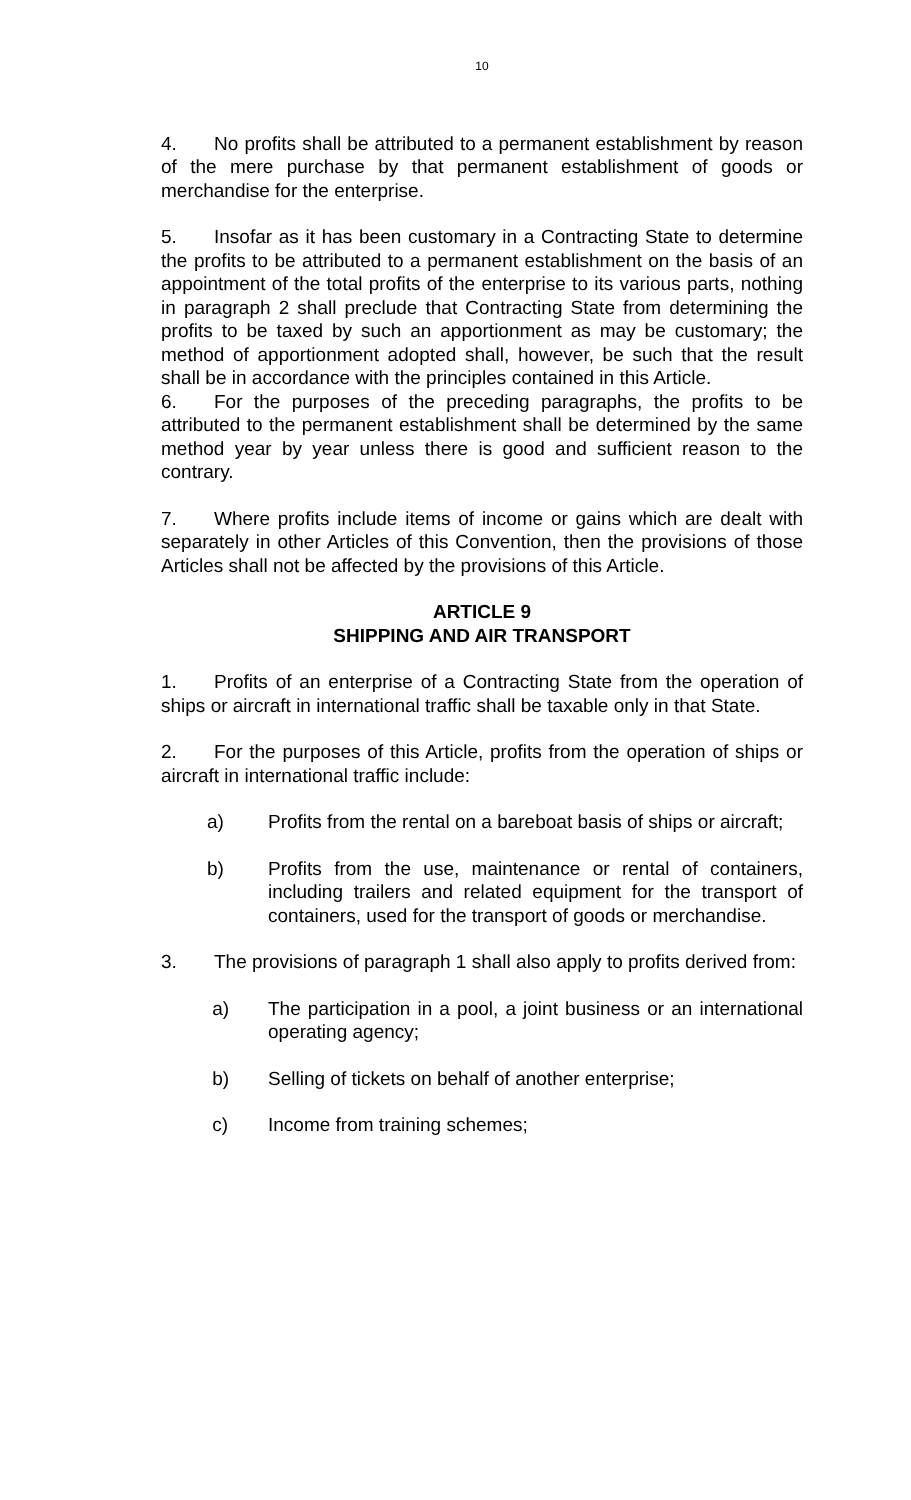10
4. No profits shall be attributed to a permanent establishment by reason of the mere purchase by that permanent establishment of goods or merchandise for the enterprise.
5. Insofar as it has been customary in a Contracting State to determine the profits to be attributed to a permanent establishment on the basis of an appointment of the total profits of the enterprise to its various parts, nothing in paragraph 2 shall preclude that Contracting State from determining the profits to be taxed by such an apportionment as may be customary; the method of apportionment adopted shall, however, be such that the result shall be in accordance with the principles contained in this Article.
6. For the purposes of the preceding paragraphs, the profits to be attributed to the permanent establishment shall be determined by the same method year by year unless there is good and sufficient reason to the contrary.
7. Where profits include items of income or gains which are dealt with separately in other Articles of this Convention, then the provisions of those Articles shall not be affected by the provisions of this Article.
ARTICLE 9
SHIPPING AND AIR TRANSPORT
1. Profits of an enterprise of a Contracting State from the operation of ships or aircraft in international traffic shall be taxable only in that State.
2. For the purposes of this Article, profits from the operation of ships or aircraft in international traffic include:
a) Profits from the rental on a bareboat basis of ships or aircraft;
b) Profits from the use, maintenance or rental of containers, including trailers and related equipment for the transport of containers, used for the transport of goods or merchandise.
3. The provisions of paragraph 1 shall also apply to profits derived from:
a) The participation in a pool, a joint business or an international operating agency;
b) Selling of tickets on behalf of another enterprise;
c) Income from training schemes;